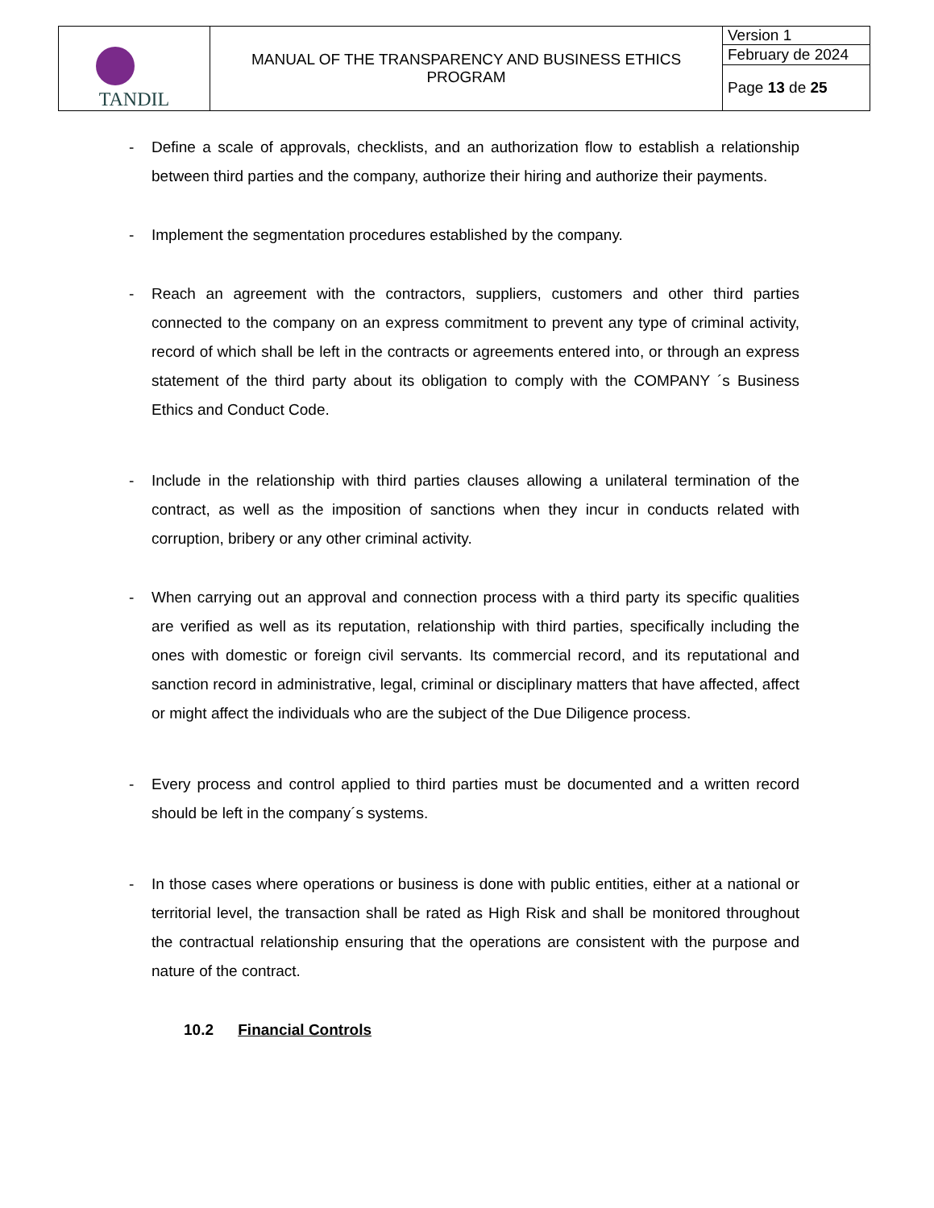| TANDIL | MANUAL OF THE TRANSPARENCY AND BUSINESS ETHICS PROGRAM | Version 1 |
| | | February de 2024 |
| | | Page 13 de 25 |
- Define a scale of approvals, checklists, and an authorization flow to establish a relationship between third parties and the company, authorize their hiring and authorize their payments.
- Implement the segmentation procedures established by the company.
- Reach an agreement with the contractors, suppliers, customers and other third parties connected to the company on an express commitment to prevent any type of criminal activity, record of which shall be left in the contracts or agreements entered into, or through an express statement of the third party about its obligation to comply with the COMPANY ´s Business Ethics and Conduct Code.
- Include in the relationship with third parties clauses allowing a unilateral termination of the contract, as well as the imposition of sanctions when they incur in conducts related with corruption, bribery or any other criminal activity.
- When carrying out an approval and connection process with a third party its specific qualities are verified as well as its reputation, relationship with third parties, specifically including the ones with domestic or foreign civil servants. Its commercial record, and its reputational and sanction record in administrative, legal, criminal or disciplinary matters that have affected, affect or might affect the individuals who are the subject of the Due Diligence process.
- Every process and control applied to third parties must be documented and a written record should be left in the company´s systems.
- In those cases where operations or business is done with public entities, either at a national or territorial level, the transaction shall be rated as High Risk and shall be monitored throughout the contractual relationship ensuring that the operations are consistent with the purpose and nature of the contract.
10.2 Financial Controls